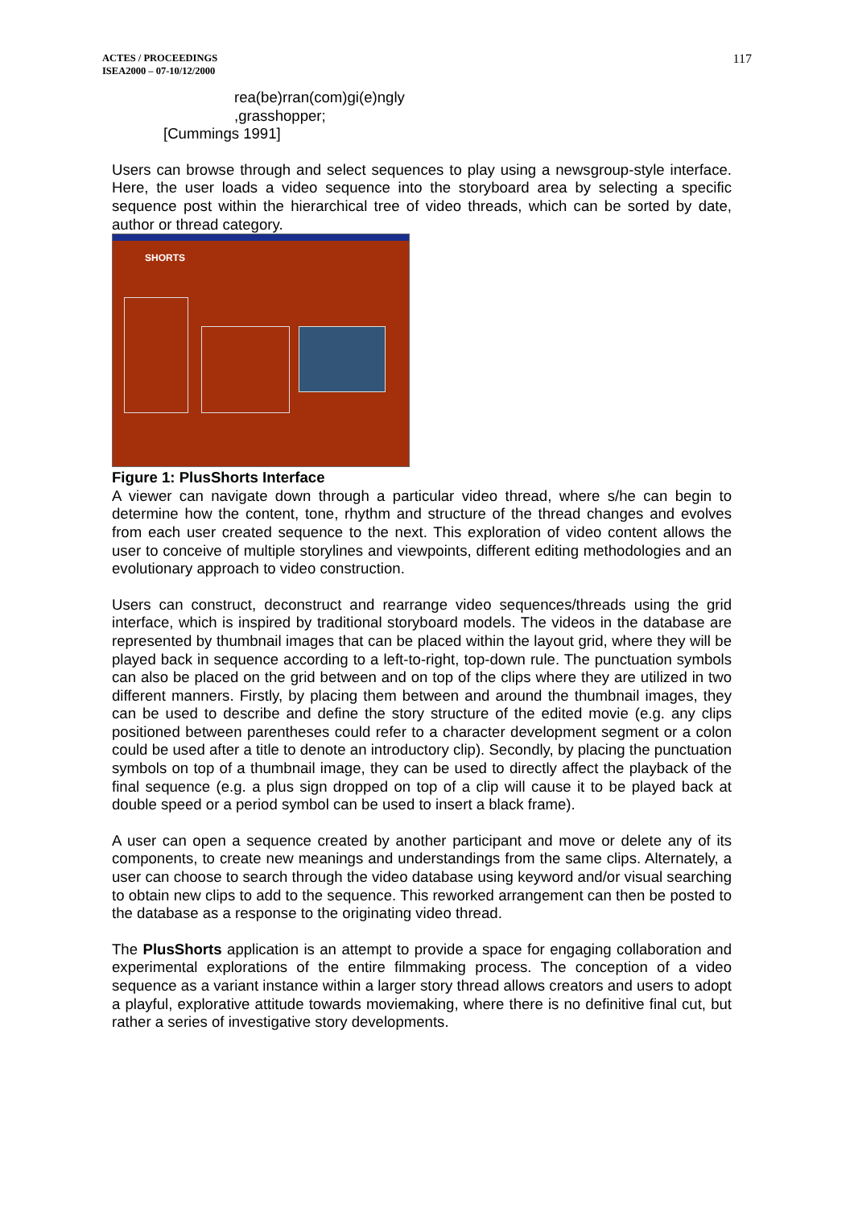ACTES / PROCEEDINGS
ISEA2000 – 07-10/12/2000
117
rea(be)rran(com)gi(e)ngly
,grasshopper;
[Cummings 1991]
Users can browse through and select sequences to play using a newsgroup-style interface. Here, the user loads a video sequence into the storyboard area by selecting a specific sequence post within the hierarchical tree of video threads, which can be sorted by date, author or thread category.
SHORTS
Figure 1: PlusShorts Interface
A viewer can navigate down through a particular video thread, where s/he can begin to determine how the content, tone, rhythm and structure of the thread changes and evolves from each user created sequence to the next. This exploration of video content allows the user to conceive of multiple storylines and viewpoints, different editing methodologies and an evolutionary approach to video construction.
Users can construct, deconstruct and rearrange video sequences/threads using the grid interface, which is inspired by traditional storyboard models. The videos in the database are represented by thumbnail images that can be placed within the layout grid, where they will be played back in sequence according to a left-to-right, top-down rule. The punctuation symbols can also be placed on the grid between and on top of the clips where they are utilized in two different manners. Firstly, by placing them between and around the thumbnail images, they can be used to describe and define the story structure of the edited movie (e.g. any clips positioned between parentheses could refer to a character development segment or a colon could be used after a title to denote an introductory clip). Secondly, by placing the punctuation symbols on top of a thumbnail image, they can be used to directly affect the playback of the final sequence (e.g. a plus sign dropped on top of a clip will cause it to be played back at double speed or a period symbol can be used to insert a black frame).
A user can open a sequence created by another participant and move or delete any of its components, to create new meanings and understandings from the same clips. Alternately, a user can choose to search through the video database using keyword and/or visual searching to obtain new clips to add to the sequence. This reworked arrangement can then be posted to the database as a response to the originating video thread.
The PlusShorts application is an attempt to provide a space for engaging collaboration and experimental explorations of the entire filmmaking process. The conception of a video sequence as a variant instance within a larger story thread allows creators and users to adopt a playful, explorative attitude towards moviemaking, where there is no definitive final cut, but rather a series of investigative story developments.